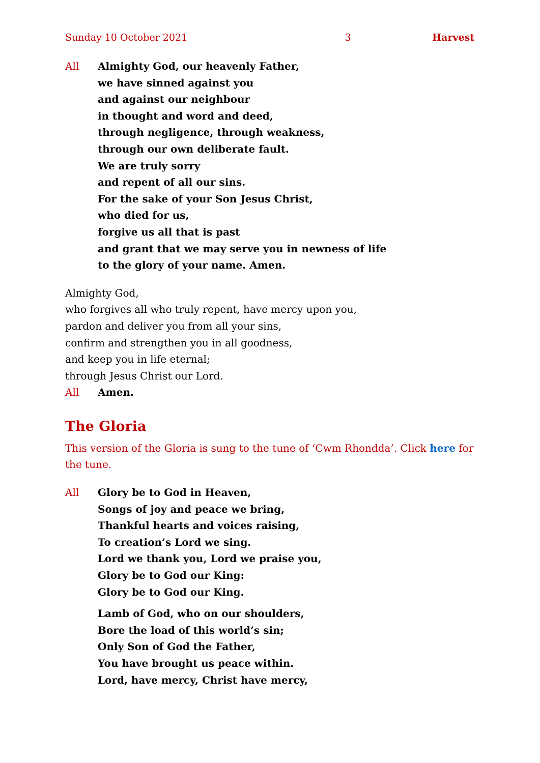Sunday 10 October 2021 3 Harvest
All Almighty God, our heavenly Father,
we have sinned against you
and against our neighbour
in thought and word and deed,
through negligence, through weakness,
through our own deliberate fault.
We are truly sorry
and repent of all our sins.
For the sake of your Son Jesus Christ,
who died for us,
forgive us all that is past
and grant that we may serve you in newness of life
to the glory of your name. Amen.
Almighty God,
who forgives all who truly repent, have mercy upon you,
pardon and deliver you from all your sins,
confirm and strengthen you in all goodness,
and keep you in life eternal;
through Jesus Christ our Lord.
All Amen.
The Gloria
This version of the Gloria is sung to the tune of ‘Cwm Rhondda’. Click here for the tune.
All Glory be to God in Heaven,
Songs of joy and peace we bring,
Thankful hearts and voices raising,
To creation’s Lord we sing.
Lord we thank you, Lord we praise you,
Glory be to God our King:
Glory be to God our King.
Lamb of God, who on our shoulders,
Bore the load of this world’s sin;
Only Son of God the Father,
You have brought us peace within.
Lord, have mercy, Christ have mercy,